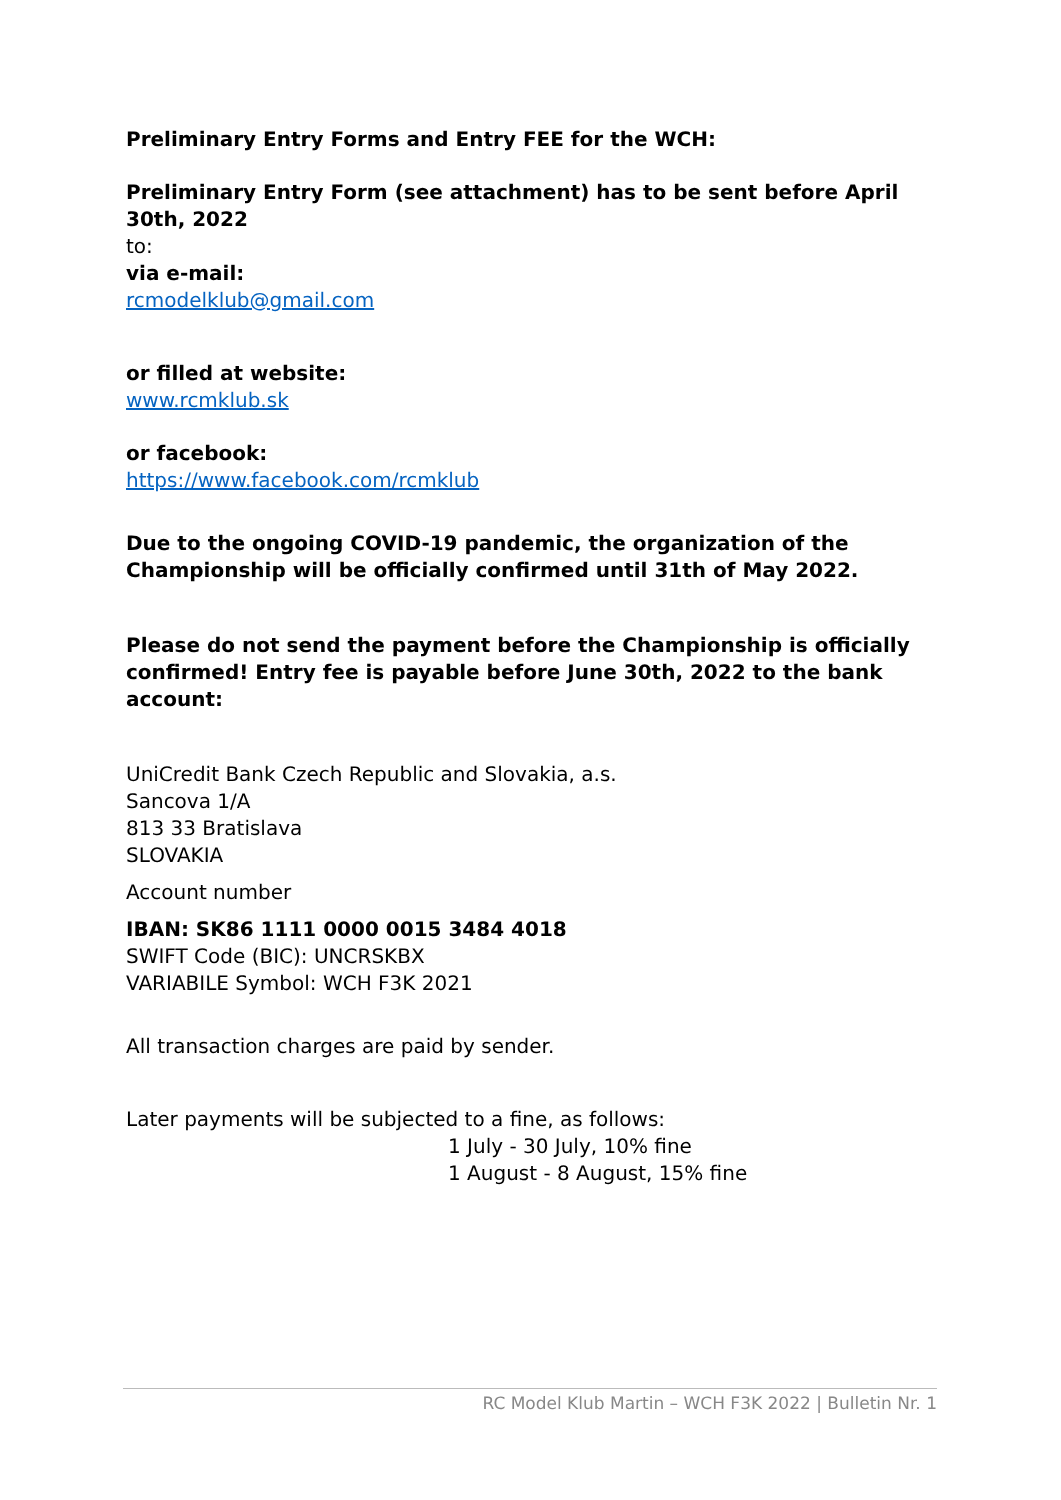Preliminary Entry Forms and Entry FEE for the WCH:
Preliminary Entry Form (see attachment) has to be sent before April 30th, 2022
to:
via e-mail:
rcmodelklub@gmail.com
or filled at website:
www.rcmklub.sk
or facebook:
https://www.facebook.com/rcmklub
Due to the ongoing COVID-19 pandemic, the organization of the
Championship will be officially confirmed until 31th of May 2022.
Please do not send the payment before the Championship is officially
confirmed! Entry fee is payable before June 30th, 2022 to the bank account:
UniCredit Bank Czech Republic and Slovakia, a.s.
Sancova 1/A
813 33 Bratislava
SLOVAKIA
Account number
IBAN: SK86 1111 0000 0015 3484 4018
SWIFT Code (BIC): UNCRSKBX
VARIABILE Symbol: WCH F3K 2021
All transaction charges are paid by sender.
Later payments will be subjected to a fine, as follows:
1 July - 30 July, 10% fine
1 August - 8 August, 15% fine
RC Model Klub Martin – WCH F3K 2022 | Bulletin Nr. 1